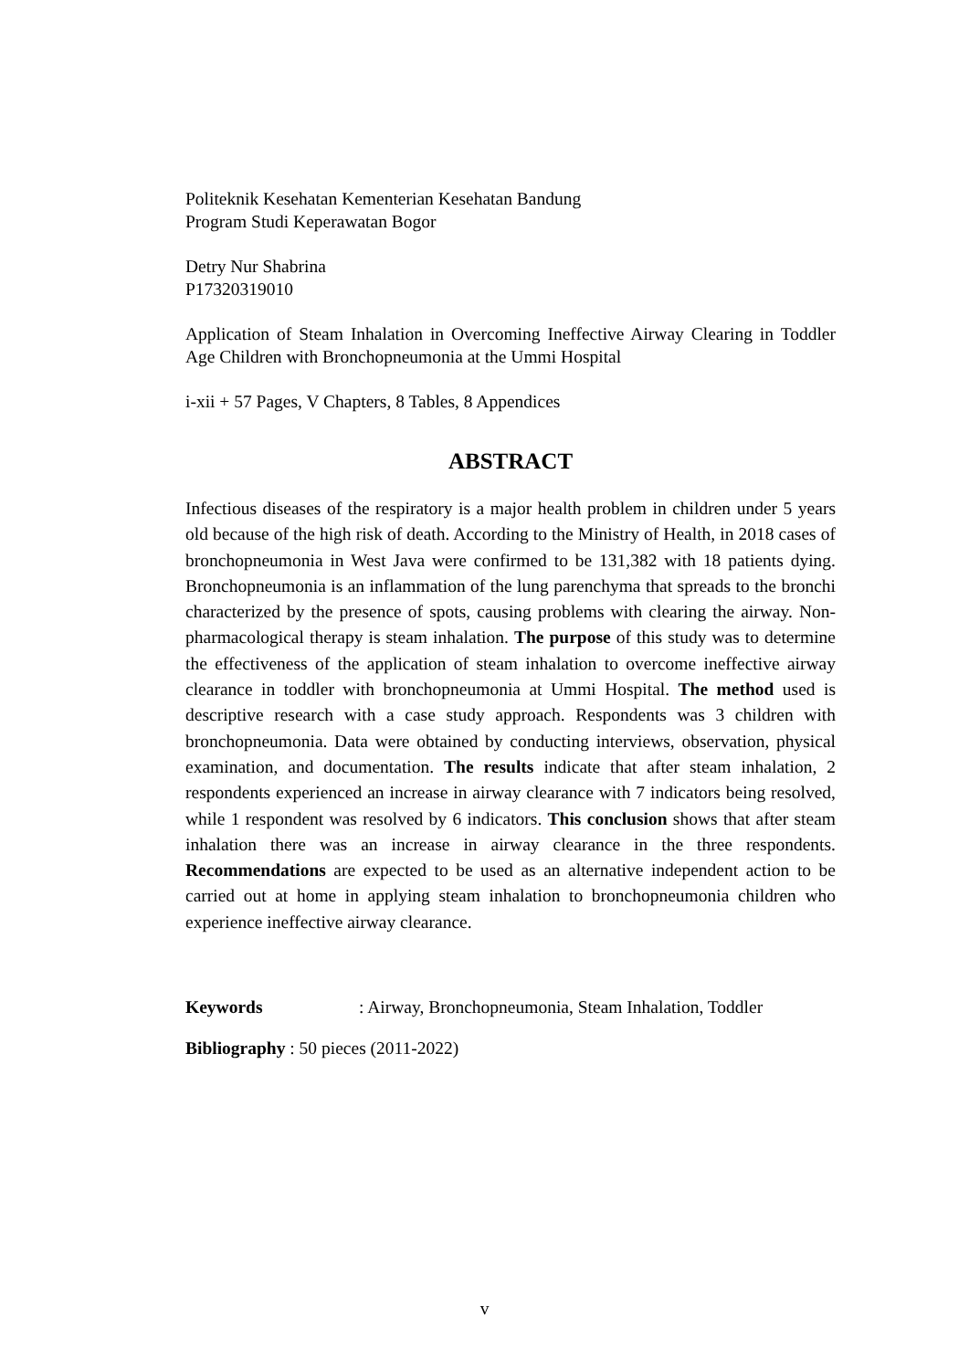Politeknik Kesehatan Kementerian Kesehatan Bandung
Program Studi Keperawatan Bogor
Detry Nur Shabrina
P17320319010
Application of Steam Inhalation in Overcoming Ineffective Airway Clearing in Toddler Age Children with Bronchopneumonia at the Ummi Hospital
i-xii + 57 Pages, V Chapters, 8 Tables, 8 Appendices
ABSTRACT
Infectious diseases of the respiratory is a major health problem in children under 5 years old because of the high risk of death. According to the Ministry of Health, in 2018 cases of bronchopneumonia in West Java were confirmed to be 131,382 with 18 patients dying. Bronchopneumonia is an inflammation of the lung parenchyma that spreads to the bronchi characterized by the presence of spots, causing problems with clearing the airway. Non-pharmacological therapy is steam inhalation. The purpose of this study was to determine the effectiveness of the application of steam inhalation to overcome ineffective airway clearance in toddler with bronchopneumonia at Ummi Hospital. The method used is descriptive research with a case study approach. Respondents was 3 children with bronchopneumonia. Data were obtained by conducting interviews, observation, physical examination, and documentation. The results indicate that after steam inhalation, 2 respondents experienced an increase in airway clearance with 7 indicators being resolved, while 1 respondent was resolved by 6 indicators. This conclusion shows that after steam inhalation there was an increase in airway clearance in the three respondents. Recommendations are expected to be used as an alternative independent action to be carried out at home in applying steam inhalation to bronchopneumonia children who experience ineffective airway clearance.
Keywords: Airway, Bronchopneumonia, Steam Inhalation, Toddler
Bibliography : 50 pieces (2011-2022)
v